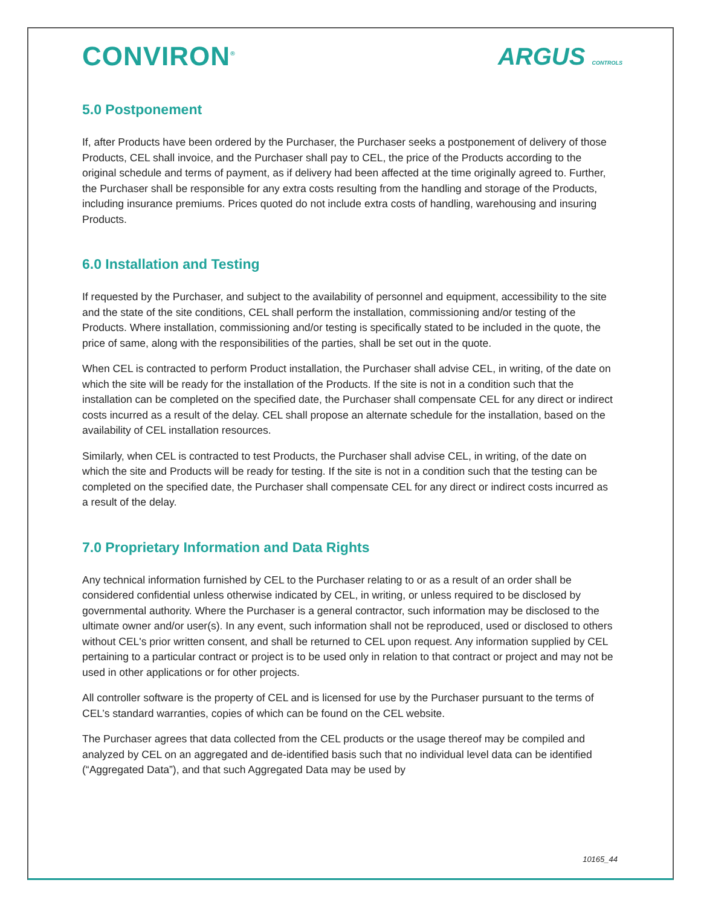CONVIRON<sup>®</sup>
ARGUS CONTROLS
5.0 Postponement
If, after Products have been ordered by the Purchaser, the Purchaser seeks a postponement of delivery of those Products, CEL shall invoice, and the Purchaser shall pay to CEL, the price of the Products according to the original schedule and terms of payment, as if delivery had been affected at the time originally agreed to. Further, the Purchaser shall be responsible for any extra costs resulting from the handling and storage of the Products, including insurance premiums. Prices quoted do not include extra costs of handling, warehousing and insuring Products.
6.0 Installation and Testing
If requested by the Purchaser, and subject to the availability of personnel and equipment, accessibility to the site and the state of the site conditions, CEL shall perform the installation, commissioning and/or testing of the Products. Where installation, commissioning and/or testing is specifically stated to be included in the quote, the price of same, along with the responsibilities of the parties, shall be set out in the quote.
When CEL is contracted to perform Product installation, the Purchaser shall advise CEL, in writing, of the date on which the site will be ready for the installation of the Products. If the site is not in a condition such that the installation can be completed on the specified date, the Purchaser shall compensate CEL for any direct or indirect costs incurred as a result of the delay. CEL shall propose an alternate schedule for the installation, based on the availability of CEL installation resources.
Similarly, when CEL is contracted to test Products, the Purchaser shall advise CEL, in writing, of the date on which the site and Products will be ready for testing. If the site is not in a condition such that the testing can be completed on the specified date, the Purchaser shall compensate CEL for any direct or indirect costs incurred as a result of the delay.
7.0 Proprietary Information and Data Rights
Any technical information furnished by CEL to the Purchaser relating to or as a result of an order shall be considered confidential unless otherwise indicated by CEL, in writing, or unless required to be disclosed by governmental authority. Where the Purchaser is a general contractor, such information may be disclosed to the ultimate owner and/or user(s). In any event, such information shall not be reproduced, used or disclosed to others without CEL's prior written consent, and shall be returned to CEL upon request. Any information supplied by CEL pertaining to a particular contract or project is to be used only in relation to that contract or project and may not be used in other applications or for other projects.
All controller software is the property of CEL and is licensed for use by the Purchaser pursuant to the terms of CEL’s standard warranties, copies of which can be found on the CEL website.
The Purchaser agrees that data collected from the CEL products or the usage thereof may be compiled and analyzed by CEL on an aggregated and de-identified basis such that no individual level data can be identified (“Aggregated Data”), and that such Aggregated Data may be used by
10165_44